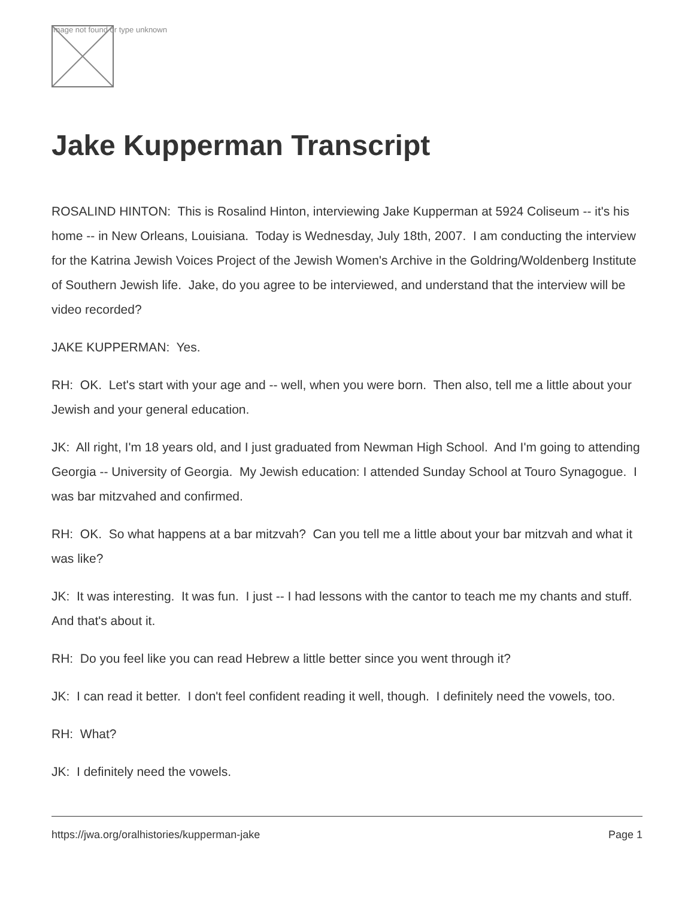Image not found or type unknown
Jake Kupperman Transcript
ROSALIND HINTON: This is Rosalind Hinton, interviewing Jake Kupperman at 5924 Coliseum -- it's his home -- in New Orleans, Louisiana. Today is Wednesday, July 18th, 2007. I am conducting the interview for the Katrina Jewish Voices Project of the Jewish Women's Archive in the Goldring/Woldenberg Institute of Southern Jewish life. Jake, do you agree to be interviewed, and understand that the interview will be video recorded?
JAKE KUPPERMAN: Yes.
RH: OK. Let's start with your age and -- well, when you were born. Then also, tell me a little about your Jewish and your general education.
JK: All right, I'm 18 years old, and I just graduated from Newman High School. And I'm going to attending Georgia -- University of Georgia. My Jewish education: I attended Sunday School at Touro Synagogue. I was bar mitzvahed and confirmed.
RH: OK. So what happens at a bar mitzvah? Can you tell me a little about your bar mitzvah and what it was like?
JK: It was interesting. It was fun. I just -- I had lessons with the cantor to teach me my chants and stuff. And that's about it.
RH: Do you feel like you can read Hebrew a little better since you went through it?
JK: I can read it better. I don't feel confident reading it well, though. I definitely need the vowels, too.
RH: What?
JK: I definitely need the vowels.
https://jwa.org/oralhistories/kupperman-jake Page 1